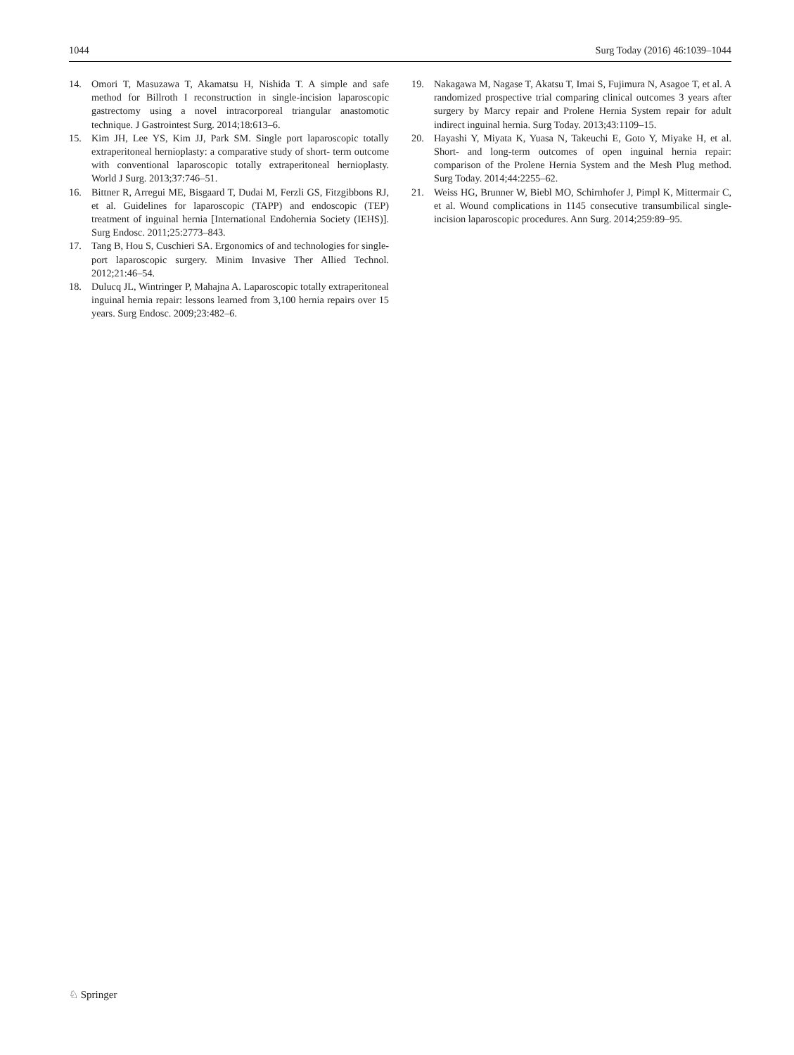1044 Surg Today (2016) 46:1039–1044
14. Omori T, Masuzawa T, Akamatsu H, Nishida T. A simple and safe method for Billroth I reconstruction in single-incision laparoscopic gastrectomy using a novel intracorporeal triangular anastomotic technique. J Gastrointest Surg. 2014;18:613–6.
15. Kim JH, Lee YS, Kim JJ, Park SM. Single port laparoscopic totally extraperitoneal hernioplasty: a comparative study of short- term outcome with conventional laparoscopic totally extraperitoneal hernioplasty. World J Surg. 2013;37:746–51.
16. Bittner R, Arregui ME, Bisgaard T, Dudai M, Ferzli GS, Fitzgibbons RJ, et al. Guidelines for laparoscopic (TAPP) and endoscopic (TEP) treatment of inguinal hernia [International Endohernia Society (IEHS)]. Surg Endosc. 2011;25:2773–843.
17. Tang B, Hou S, Cuschieri SA. Ergonomics of and technologies for single-port laparoscopic surgery. Minim Invasive Ther Allied Technol. 2012;21:46–54.
18. Dulucq JL, Wintringer P, Mahajna A. Laparoscopic totally extraperitoneal inguinal hernia repair: lessons learned from 3,100 hernia repairs over 15 years. Surg Endosc. 2009;23:482–6.
19. Nakagawa M, Nagase T, Akatsu T, Imai S, Fujimura N, Asagoe T, et al. A randomized prospective trial comparing clinical outcomes 3 years after surgery by Marcy repair and Prolene Hernia System repair for adult indirect inguinal hernia. Surg Today. 2013;43:1109–15.
20. Hayashi Y, Miyata K, Yuasa N, Takeuchi E, Goto Y, Miyake H, et al. Short- and long-term outcomes of open inguinal hernia repair: comparison of the Prolene Hernia System and the Mesh Plug method. Surg Today. 2014;44:2255–62.
21. Weiss HG, Brunner W, Biebl MO, Schirnhofer J, Pimpl K, Mittermair C, et al. Wound complications in 1145 consecutive transumbilical single-incision laparoscopic procedures. Ann Surg. 2014;259:89–95.
♘ Springer